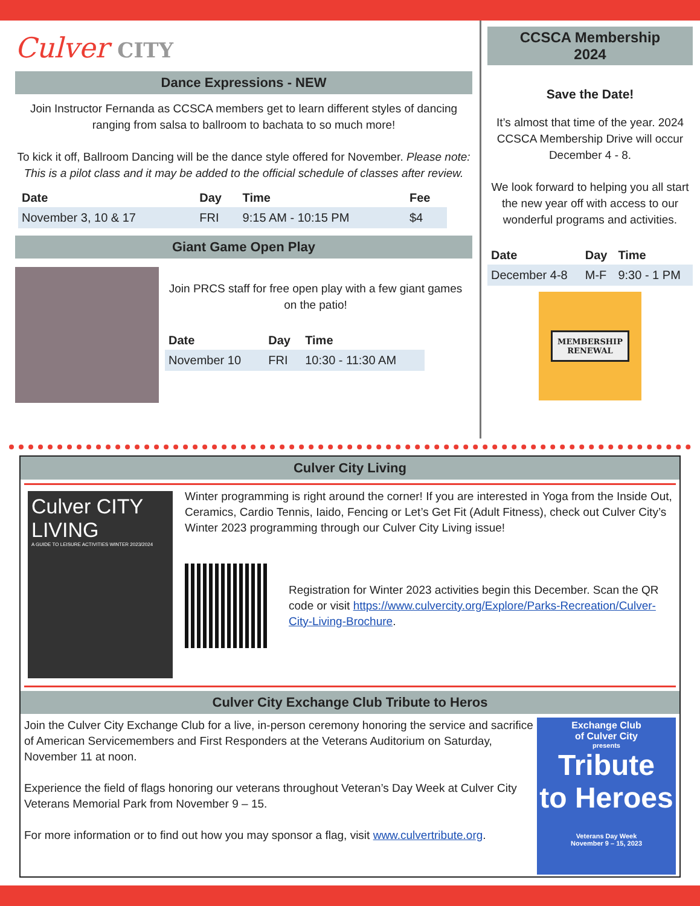Culver CITY
Dance Expressions - NEW
Join Instructor Fernanda as CCSCA members get to learn different styles of dancing ranging from salsa to ballroom to bachata to so much more!
To kick it off, Ballroom Dancing will be the dance style offered for November. Please note: This is a pilot class and it may be added to the official schedule of classes after review.
| Date | Day | Time | Fee |
| --- | --- | --- | --- |
| November 3, 10 & 17 | FRI | 9:15 AM - 10:15 PM | $4 |
Giant Game Open Play
Join PRCS staff for free open play with a few giant games on the patio!
| Date | Day | Time |
| --- | --- | --- |
| November 10 | FRI | 10:30 - 11:30 AM |
CCSCA Membership
2024
Save the Date!
It’s almost that time of the year. 2024 CCSCA Membership Drive will occur December 4 - 8.
We look forward to helping you all start the new year off with access to our wonderful programs and activities.
| Date | Day | Time |
| --- | --- | --- |
| December 4-8 | M-F | 9:30 - 1 PM |
MEMBERSHIP
RENEWAL
Culver City Living
Culver CITY
LIVING
A GUIDE TO LEISURE ACTIVITIES WINTER 2023/2024
Winter programming is right around the corner! If you are interested in Yoga from the Inside Out, Ceramics, Cardio Tennis, Iaido, Fencing or Let’s Get Fit (Adult Fitness), check out Culver City’s Winter 2023 programming through our Culver City Living issue!
Registration for Winter 2023 activities begin this December. Scan the QR code or visit https://www.culvercity.org/Explore/Parks-Recreation/Culver-City-Living-Brochure.
Culver City Exchange Club Tribute to Heros
Join the Culver City Exchange Club for a live, in-person ceremony honoring the service and sacrifice of American Servicemembers and First Responders at the Veterans Auditorium on Saturday, November 11 at noon.
Experience the field of flags honoring our veterans throughout Veteran’s Day Week at Culver City Veterans Memorial Park from November 9 – 15.
For more information or to find out how you may sponsor a flag, visit www.culvertribute.org.
Exchange Club
of Culver City
presents
Tribute
to Heroes
Veterans Day Week
November 9 – 15, 2023